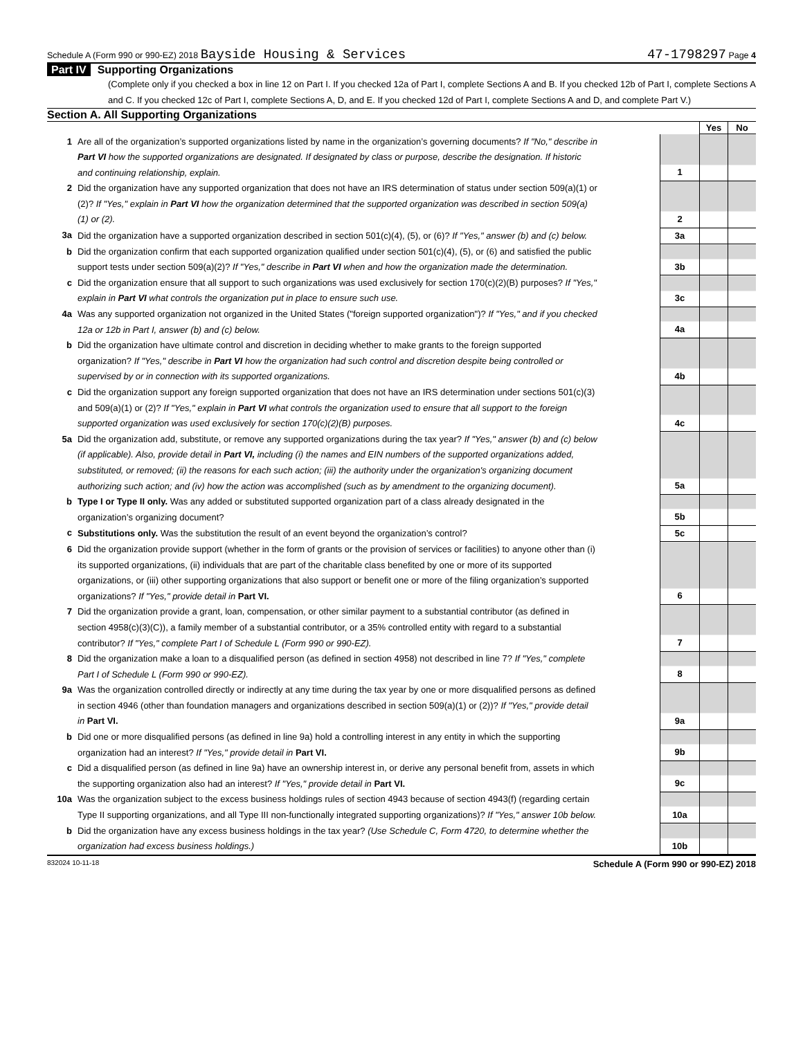Schedule A (Form 990 or 990-EZ) 2018 Bayside Housing & Services
47-1798297 Page 4
Part IV Supporting Organizations
(Complete only if you checked a box in line 12 on Part I. If you checked 12a of Part I, complete Sections A and B. If you checked 12b of Part I, complete Sections A and C. If you checked 12c of Part I, complete Sections A, D, and E. If you checked 12d of Part I, complete Sections A and D, and complete Part V.)
Section A. All Supporting Organizations
| | | | Yes | No |
| 1 | Are all of the organization’s supported organizations listed by name in the organization’s governing documents? If "No," describe in Part VI how the supported organizations are designated. If designated by class or purpose, describe the designation. If historic and continuing relationship, explain. | 1 | | |
| 2 | Did the organization have any supported organization that does not have an IRS determination of status under section 509(a)(1) or (2)? If "Yes," explain in Part VI how the organization determined that the supported organization was described in section 509(a)(1) or (2). | 2 | | |
| 3a | Did the organization have a supported organization described in section 501(c)(4), (5), or (6)? If "Yes," answer (b) and (c) below. | 3a | | |
| b | Did the organization confirm that each supported organization qualified under section 501(c)(4), (5), or (6) and satisfied the public support tests under section 509(a)(2)? If "Yes," describe in Part VI when and how the organization made the determination. | 3b | | |
| c | Did the organization ensure that all support to such organizations was used exclusively for section 170(c)(2)(B) purposes? If "Yes," explain in Part VI what controls the organization put in place to ensure such use. | 3c | | |
| 4a | Was any supported organization not organized in the United States ("foreign supported organization")? If "Yes," and if you checked 12a or 12b in Part I, answer (b) and (c) below. | 4a | | |
| b | Did the organization have ultimate control and discretion in deciding whether to make grants to the foreign supported organization? If "Yes," describe in Part VI how the organization had such control and discretion despite being controlled or supervised by or in connection with its supported organizations. | 4b | | |
| c | Did the organization support any foreign supported organization that does not have an IRS determination under sections 501(c)(3) and 509(a)(1) or (2)? If "Yes," explain in Part VI what controls the organization used to ensure that all support to the foreign supported organization was used exclusively for section 170(c)(2)(B) purposes. | 4c | | |
| 5a | Did the organization add, substitute, or remove any supported organizations during the tax year? If "Yes," answer (b) and (c) below (if applicable). Also, provide detail in Part VI, including (i) the names and EIN numbers of the supported organizations added, substituted, or removed; (ii) the reasons for each such action; (iii) the authority under the organization's organizing document authorizing such action; and (iv) how the action was accomplished (such as by amendment to the organizing document). | 5a | | |
| b | Type I or Type II only. Was any added or substituted supported organization part of a class already designated in the organization’s organizing document? | 5b | | |
| c | Substitutions only. Was the substitution the result of an event beyond the organization’s control? | 5c | | |
| 6 | Did the organization provide support (whether in the form of grants or the provision of services or facilities) to anyone other than (i) its supported organizations, (ii) individuals that are part of the charitable class benefited by one or more of its supported organizations, or (iii) other supporting organizations that also support or benefit one or more of the filing organization’s supported organizations? If "Yes," provide detail in Part VI. | 6 | | |
| 7 | Did the organization provide a grant, loan, compensation, or other similar payment to a substantial contributor (as defined in section 4958(c)(3)(C)), a family member of a substantial contributor, or a 35% controlled entity with regard to a substantial contributor? If "Yes," complete Part I of Schedule L (Form 990 or 990-EZ). | 7 | | |
| 8 | Did the organization make a loan to a disqualified person (as defined in section 4958) not described in line 7? If "Yes," complete Part I of Schedule L (Form 990 or 990-EZ). | 8 | | |
| 9a | Was the organization controlled directly or indirectly at any time during the tax year by one or more disqualified persons as defined in section 4946 (other than foundation managers and organizations described in section 509(a)(1) or (2))? If "Yes," provide detail in Part VI. | 9a | | |
| b | Did one or more disqualified persons (as defined in line 9a) hold a controlling interest in any entity in which the supporting organization had an interest? If "Yes," provide detail in Part VI. | 9b | | |
| c | Did a disqualified person (as defined in line 9a) have an ownership interest in, or derive any personal benefit from, assets in which the supporting organization also had an interest? If "Yes," provide detail in Part VI. | 9c | | |
| 10a | Was the organization subject to the excess business holdings rules of section 4943 because of section 4943(f) (regarding certain Type II supporting organizations, and all Type III non-functionally integrated supporting organizations)? If "Yes," answer 10b below. | 10a | | |
| b | Did the organization have any excess business holdings in the tax year? (Use Schedule C, Form 4720, to determine whether the organization had excess business holdings.) | 10b | | |
832024 10-11-18 Schedule A (Form 990 or 990-EZ) 2018